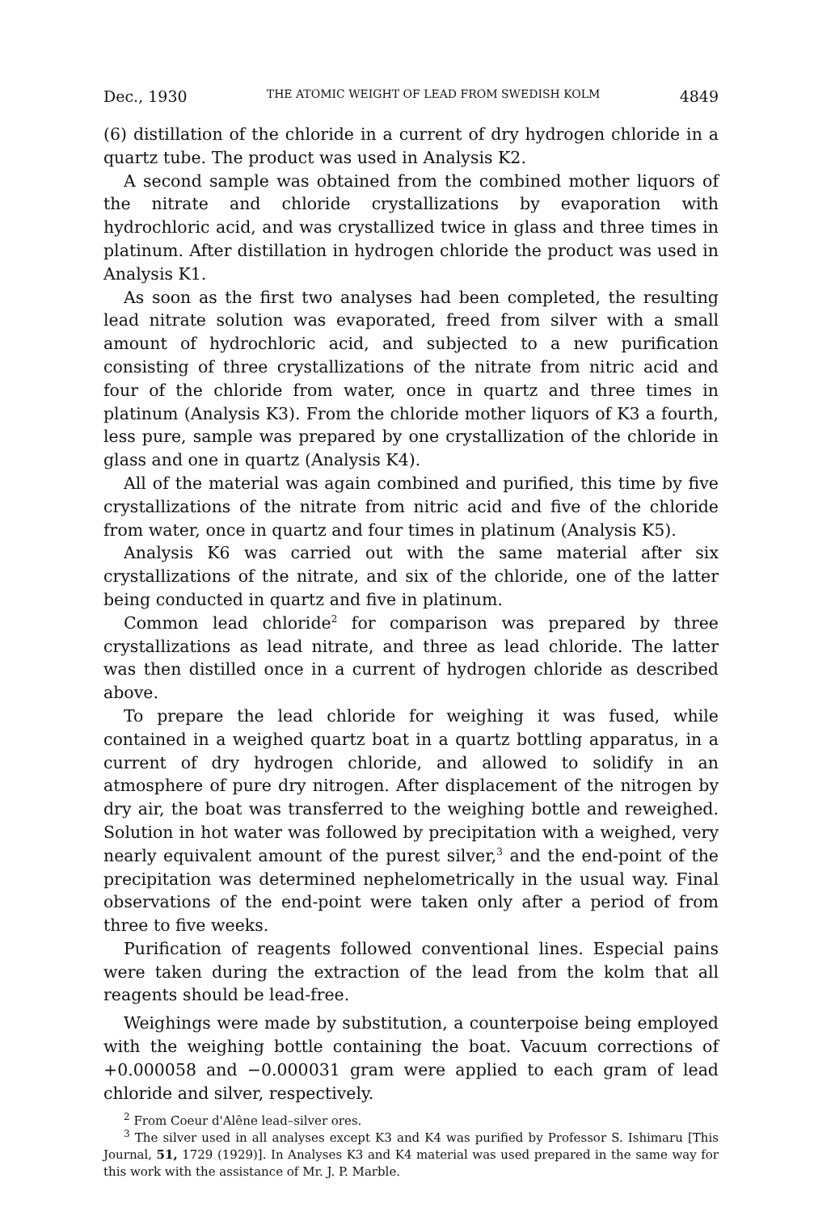Dec., 1930 THE ATOMIC WEIGHT OF LEAD FROM SWEDISH KOLM 4849
(6) distillation of the chloride in a current of dry hydrogen chloride in a quartz tube. The product was used in Analysis K2.
A second sample was obtained from the combined mother liquors of the nitrate and chloride crystallizations by evaporation with hydrochloric acid, and was crystallized twice in glass and three times in platinum. After distillation in hydrogen chloride the product was used in Analysis K1.
As soon as the first two analyses had been completed, the resulting lead nitrate solution was evaporated, freed from silver with a small amount of hydrochloric acid, and subjected to a new purification consisting of three crystallizations of the nitrate from nitric acid and four of the chloride from water, once in quartz and three times in platinum (Analysis K3). From the chloride mother liquors of K3 a fourth, less pure, sample was prepared by one crystallization of the chloride in glass and one in quartz (Analysis K4).
All of the material was again combined and purified, this time by five crystallizations of the nitrate from nitric acid and five of the chloride from water, once in quartz and four times in platinum (Analysis K5).
Analysis K6 was carried out with the same material after six crystallizations of the nitrate, and six of the chloride, one of the latter being conducted in quartz and five in platinum.
Common lead chloride<sup>2</sup> for comparison was prepared by three crystallizations as lead nitrate, and three as lead chloride. The latter was then distilled once in a current of hydrogen chloride as described above.
To prepare the lead chloride for weighing it was fused, while contained in a weighed quartz boat in a quartz bottling apparatus, in a current of dry hydrogen chloride, and allowed to solidify in an atmosphere of pure dry nitrogen. After displacement of the nitrogen by dry air, the boat was transferred to the weighing bottle and reweighed. Solution in hot water was followed by precipitation with a weighed, very nearly equivalent amount of the purest silver,<sup>3</sup> and the end-point of the precipitation was determined nephelometrically in the usual way. Final observations of the end-point were taken only after a period of from three to five weeks.
Purification of reagents followed conventional lines. Especial pains were taken during the extraction of the lead from the kolm that all reagents should be lead-free.
Weighings were made by substitution, a counterpoise being employed with the weighing bottle containing the boat. Vacuum corrections of +0.000058 and −0.000031 gram were applied to each gram of lead chloride and silver, respectively.
<sup>2</sup> From Coeur d'Alêne lead–silver ores.
<sup>3</sup> The silver used in all analyses except K3 and K4 was purified by Professor S. Ishimaru [This Journal, 51, 1729 (1929)]. In Analyses K3 and K4 material was used prepared in the same way for this work with the assistance of Mr. J. P. Marble.